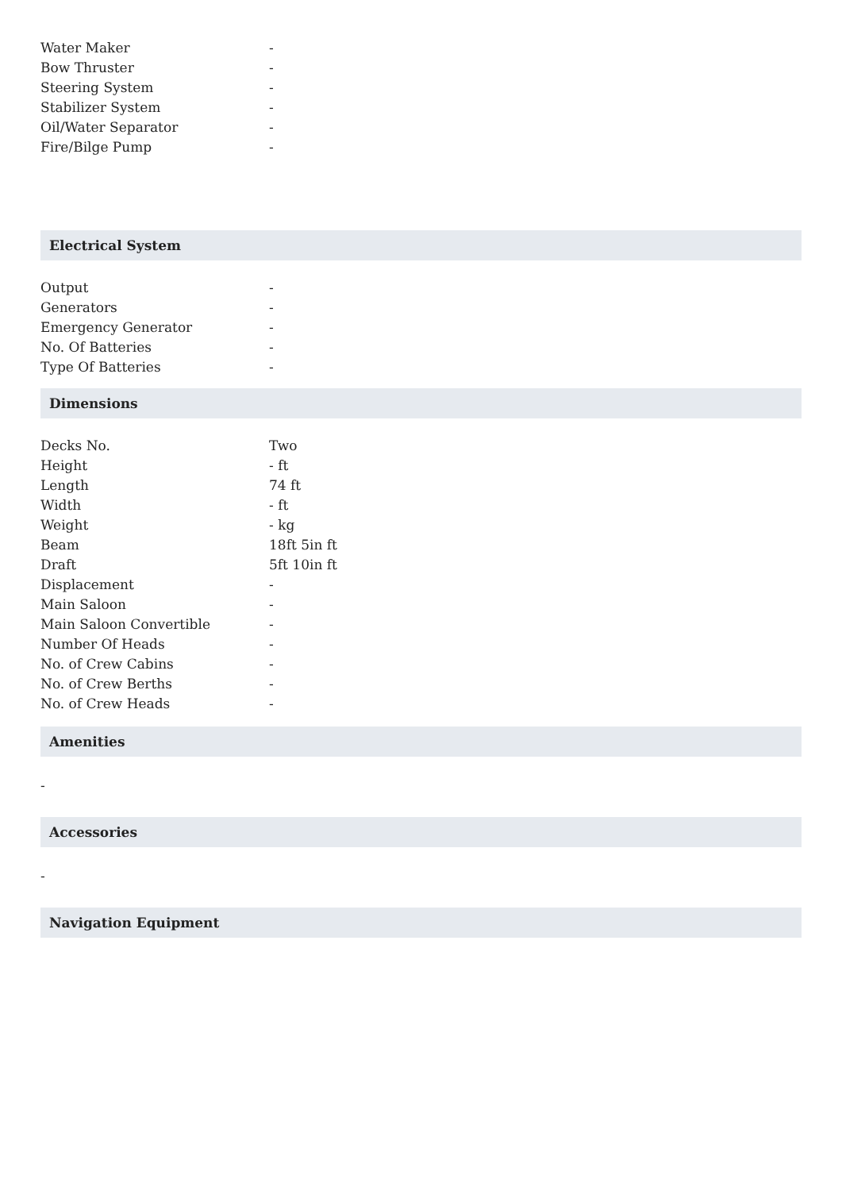| Water Maker | - |
| Bow Thruster | - |
| Steering System | - |
| Stabilizer System | - |
| Oil/Water Separator | - |
| Fire/Bilge Pump | - |
Electrical System
| Output | - |
| Generators | - |
| Emergency Generator | - |
| No. Of Batteries | - |
| Type Of Batteries | - |
Dimensions
| Decks No. | Two |
| Height | - ft |
| Length | 74 ft |
| Width | - ft |
| Weight | - kg |
| Beam | 18ft 5in ft |
| Draft | 5ft 10in ft |
| Displacement | - |
| Main Saloon | - |
| Main Saloon Convertible | - |
| Number Of Heads | - |
| No. of Crew Cabins | - |
| No. of Crew Berths | - |
| No. of Crew Heads | - |
Amenities
-
Accessories
-
Navigation Equipment